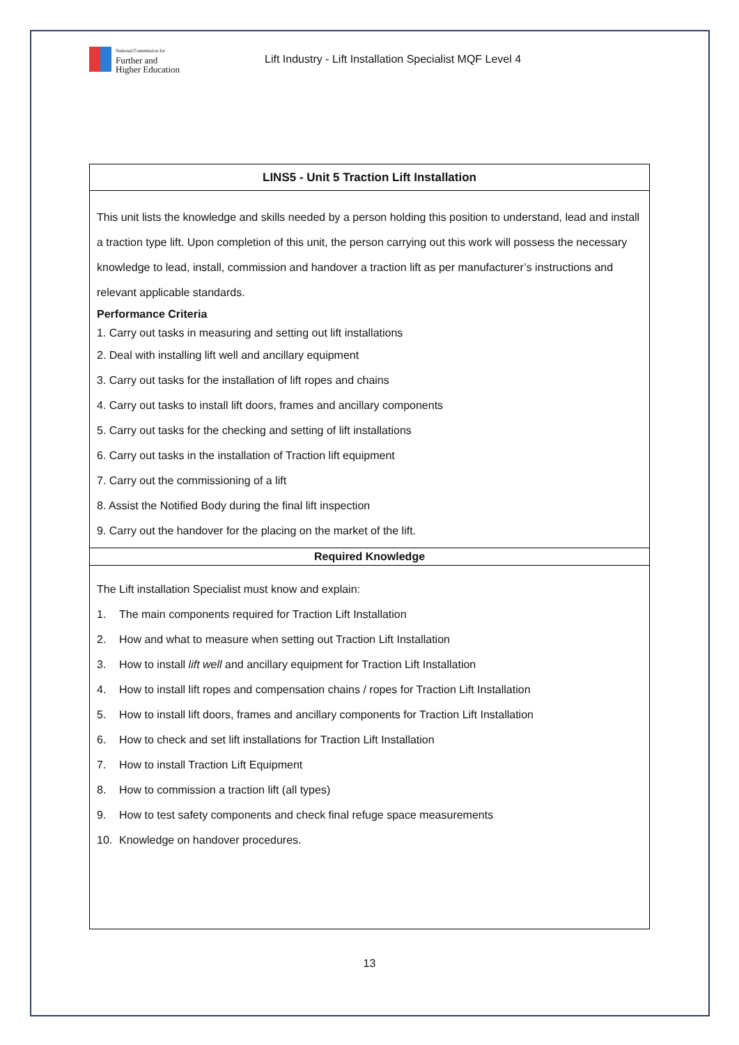National Commission for
Further and
Higher Education
Lift Industry - Lift Installation Specialist MQF Level 4
| LINS5 - Unit 5 Traction Lift Installation |
| --- |
| This unit lists the knowledge and skills needed by a person holding this position to understand, lead and install a traction type lift. Upon completion of this unit, the person carrying out this work will possess the necessary knowledge to lead, install, commission and handover a traction lift as per manufacturer’s instructions and relevant applicable standards. Performance Criteria 1. Carry out tasks in measuring and setting out lift installations 2. Deal with installing lift well and ancillary equipment 3. Carry out tasks for the installation of lift ropes and chains 4. Carry out tasks to install lift doors, frames and ancillary components 5. Carry out tasks for the checking and setting of lift installations 6. Carry out tasks in the installation of Traction lift equipment 7. Carry out the commissioning of a lift 8. Assist the Notified Body during the final lift inspection 9. Carry out the handover for the placing on the market of the lift. |
| Required Knowledge |
| The Lift installation Specialist must know and explain: 1. The main components required for Traction Lift Installation 2. How and what to measure when setting out Traction Lift Installation 3. How to install lift well and ancillary equipment for Traction Lift Installation 4. How to install lift ropes and compensation chains / ropes for Traction Lift Installation 5. How to install lift doors, frames and ancillary components for Traction Lift Installation 6. How to check and set lift installations for Traction Lift Installation 7. How to install Traction Lift Equipment 8. How to commission a traction lift (all types) 9. How to test safety components and check final refuge space measurements 10. Knowledge on handover procedures. |
13